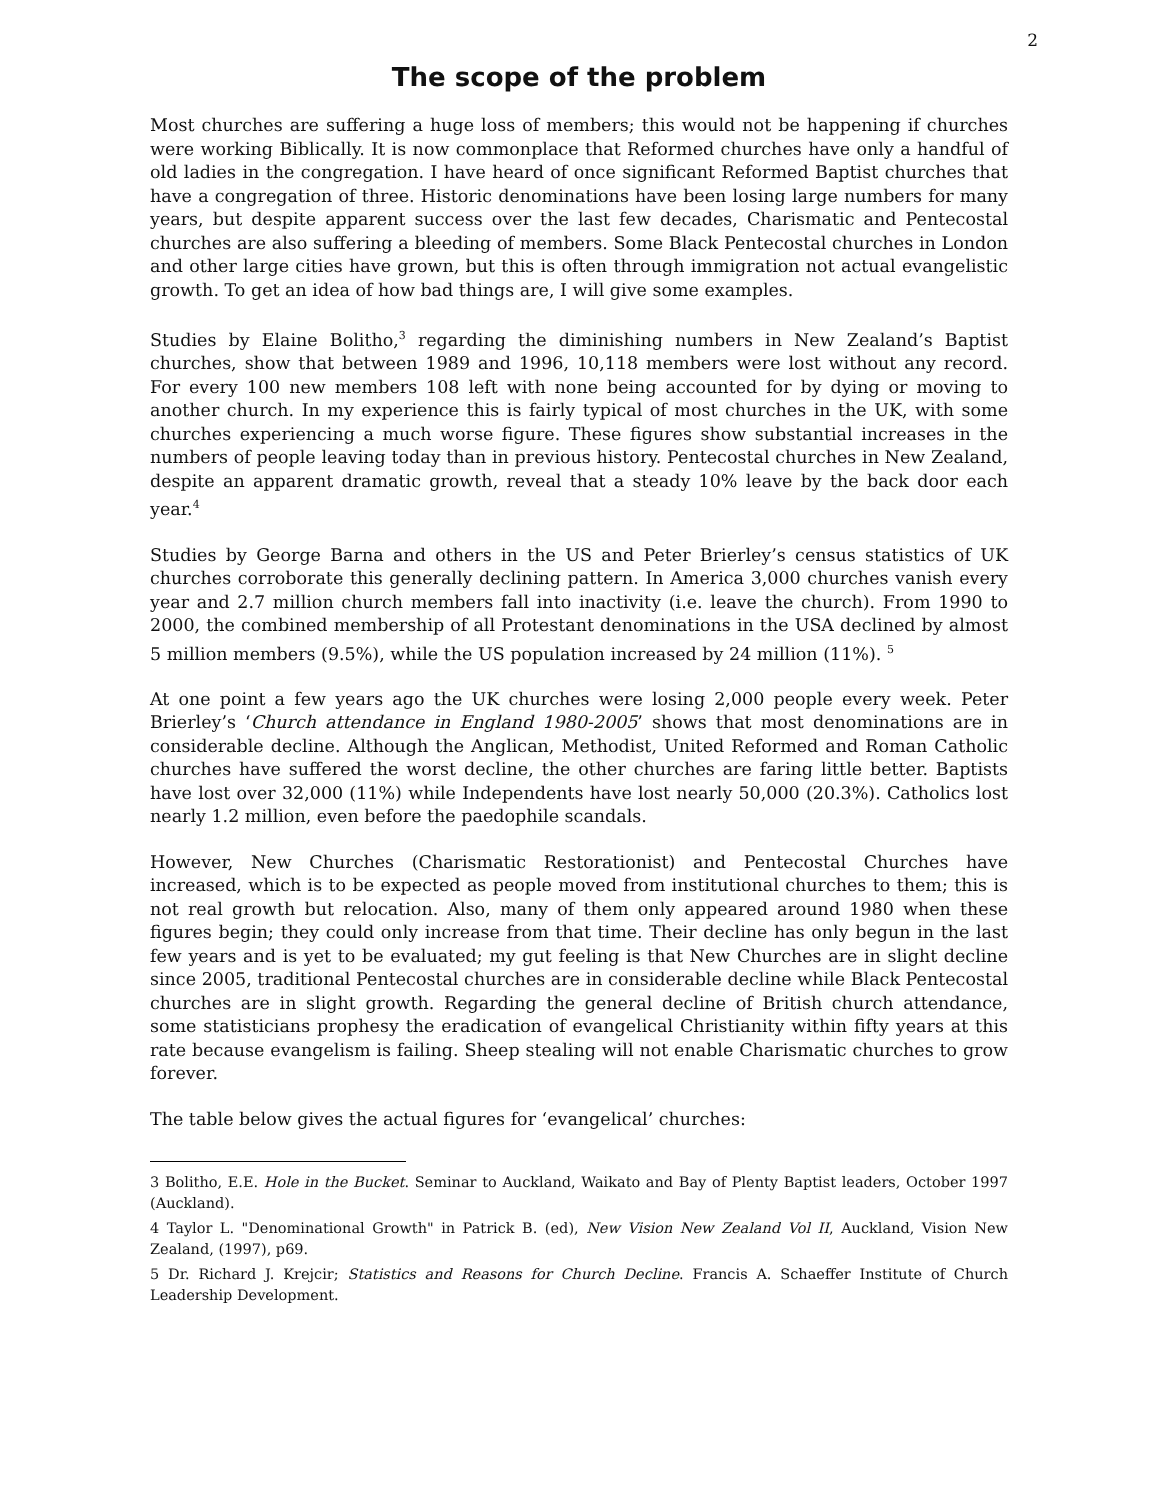2
The scope of the problem
Most churches are suffering a huge loss of members; this would not be happening if churches were working Biblically. It is now commonplace that Reformed churches have only a handful of old ladies in the congregation. I have heard of once significant Reformed Baptist churches that have a congregation of three. Historic denominations have been losing large numbers for many years, but despite apparent success over the last few decades, Charismatic and Pentecostal churches are also suffering a bleeding of members. Some Black Pentecostal churches in London and other large cities have grown, but this is often through immigration not actual evangelistic growth. To get an idea of how bad things are, I will give some examples.
Studies by Elaine Bolitho,<sup>3</sup> regarding the diminishing numbers in New Zealand’s Baptist churches, show that between 1989 and 1996, 10,118 members were lost without any record. For every 100 new members 108 left with none being accounted for by dying or moving to another church. In my experience this is fairly typical of most churches in the UK, with some churches experiencing a much worse figure. These figures show substantial increases in the numbers of people leaving today than in previous history. Pentecostal churches in New Zealand, despite an apparent dramatic growth, reveal that a steady 10% leave by the back door each year.<sup>4</sup>
Studies by George Barna and others in the US and Peter Brierley’s census statistics of UK churches corroborate this generally declining pattern. In America 3,000 churches vanish every year and 2.7 million church members fall into inactivity (i.e. leave the church). From 1990 to 2000, the combined membership of all Protestant denominations in the USA declined by almost 5 million members (9.5%), while the US population increased by 24 million (11%). <sup>5</sup>
At one point a few years ago the UK churches were losing 2,000 people every week. Peter Brierley’s ‘Church attendance in England 1980-2005’ shows that most denominations are in considerable decline. Although the Anglican, Methodist, United Reformed and Roman Catholic churches have suffered the worst decline, the other churches are faring little better. Baptists have lost over 32,000 (11%) while Independents have lost nearly 50,000 (20.3%). Catholics lost nearly 1.2 million, even before the paedophile scandals.
However, New Churches (Charismatic Restorationist) and Pentecostal Churches have increased, which is to be expected as people moved from institutional churches to them; this is not real growth but relocation. Also, many of them only appeared around 1980 when these figures begin; they could only increase from that time. Their decline has only begun in the last few years and is yet to be evaluated; my gut feeling is that New Churches are in slight decline since 2005, traditional Pentecostal churches are in considerable decline while Black Pentecostal churches are in slight growth. Regarding the general decline of British church attendance, some statisticians prophesy the eradication of evangelical Christianity within fifty years at this rate because evangelism is failing. Sheep stealing will not enable Charismatic churches to grow forever.
The table below gives the actual figures for ‘evangelical’ churches:
3 Bolitho, E.E. Hole in the Bucket. Seminar to Auckland, Waikato and Bay of Plenty Baptist leaders, October 1997 (Auckland).
4 Taylor L. "Denominational Growth" in Patrick B. (ed), New Vision New Zealand Vol II, Auckland, Vision New Zealand, (1997), p69.
5 Dr. Richard J. Krejcir; Statistics and Reasons for Church Decline. Francis A. Schaeffer Institute of Church Leadership Development.